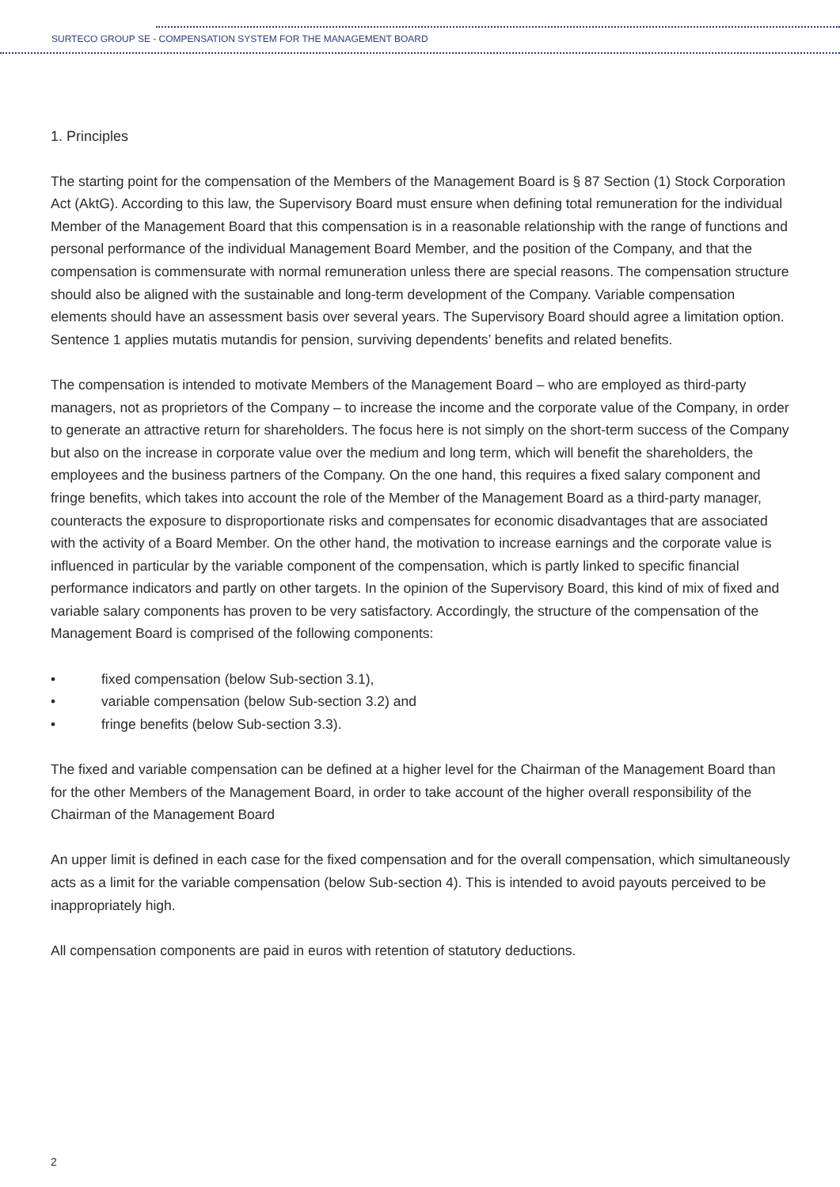SURTECO GROUP SE - COMPENSATION SYSTEM FOR THE MANAGEMENT BOARD
1. Principles
The starting point for the compensation of the Members of the Management Board is § 87 Section (1) Stock Corporation Act (AktG). According to this law, the Supervisory Board must ensure when defining total remuneration for the individual Member of the Management Board that this compensation is in a reasonable relationship with the range of functions and personal performance of the individual Management Board Member, and the position of the Company, and that the compensation is commensurate with normal remuneration unless there are special reasons. The compensation structure should also be aligned with the sustainable and long-term development of the Company. Variable compensation elements should have an assessment basis over several years. The Supervisory Board should agree a limitation option. Sentence 1 applies mutatis mutandis for pension, surviving dependents’ benefits and related benefits.
The compensation is intended to motivate Members of the Management Board – who are employed as third-party managers, not as proprietors of the Company – to increase the income and the corporate value of the Company, in order to generate an attractive return for shareholders. The focus here is not simply on the short-term success of the Company but also on the increase in corporate value over the medium and long term, which will benefit the shareholders, the employees and the business partners of the Company. On the one hand, this requires a fixed salary component and fringe benefits, which takes into account the role of the Member of the Management Board as a third-party manager, counteracts the exposure to disproportionate risks and compensates for economic disadvantages that are associated with the activity of a Board Member. On the other hand, the motivation to increase earnings and the corporate value is influenced in particular by the variable component of the compensation, which is partly linked to specific financial performance indicators and partly on other targets. In the opinion of the Supervisory Board, this kind of mix of fixed and variable salary components has proven to be very satisfactory. Accordingly, the structure of the compensation of the Management Board is comprised of the following components:
• fixed compensation (below Sub-section 3.1),
• variable compensation (below Sub-section 3.2) and
• fringe benefits (below Sub-section 3.3).
The fixed and variable compensation can be defined at a higher level for the Chairman of the Management Board than for the other Members of the Management Board, in order to take account of the higher overall responsibility of the Chairman of the Management Board
An upper limit is defined in each case for the fixed compensation and for the overall compensation, which simultaneously acts as a limit for the variable compensation (below Sub-section 4). This is intended to avoid payouts perceived to be inappropriately high.
All compensation components are paid in euros with retention of statutory deductions.
2